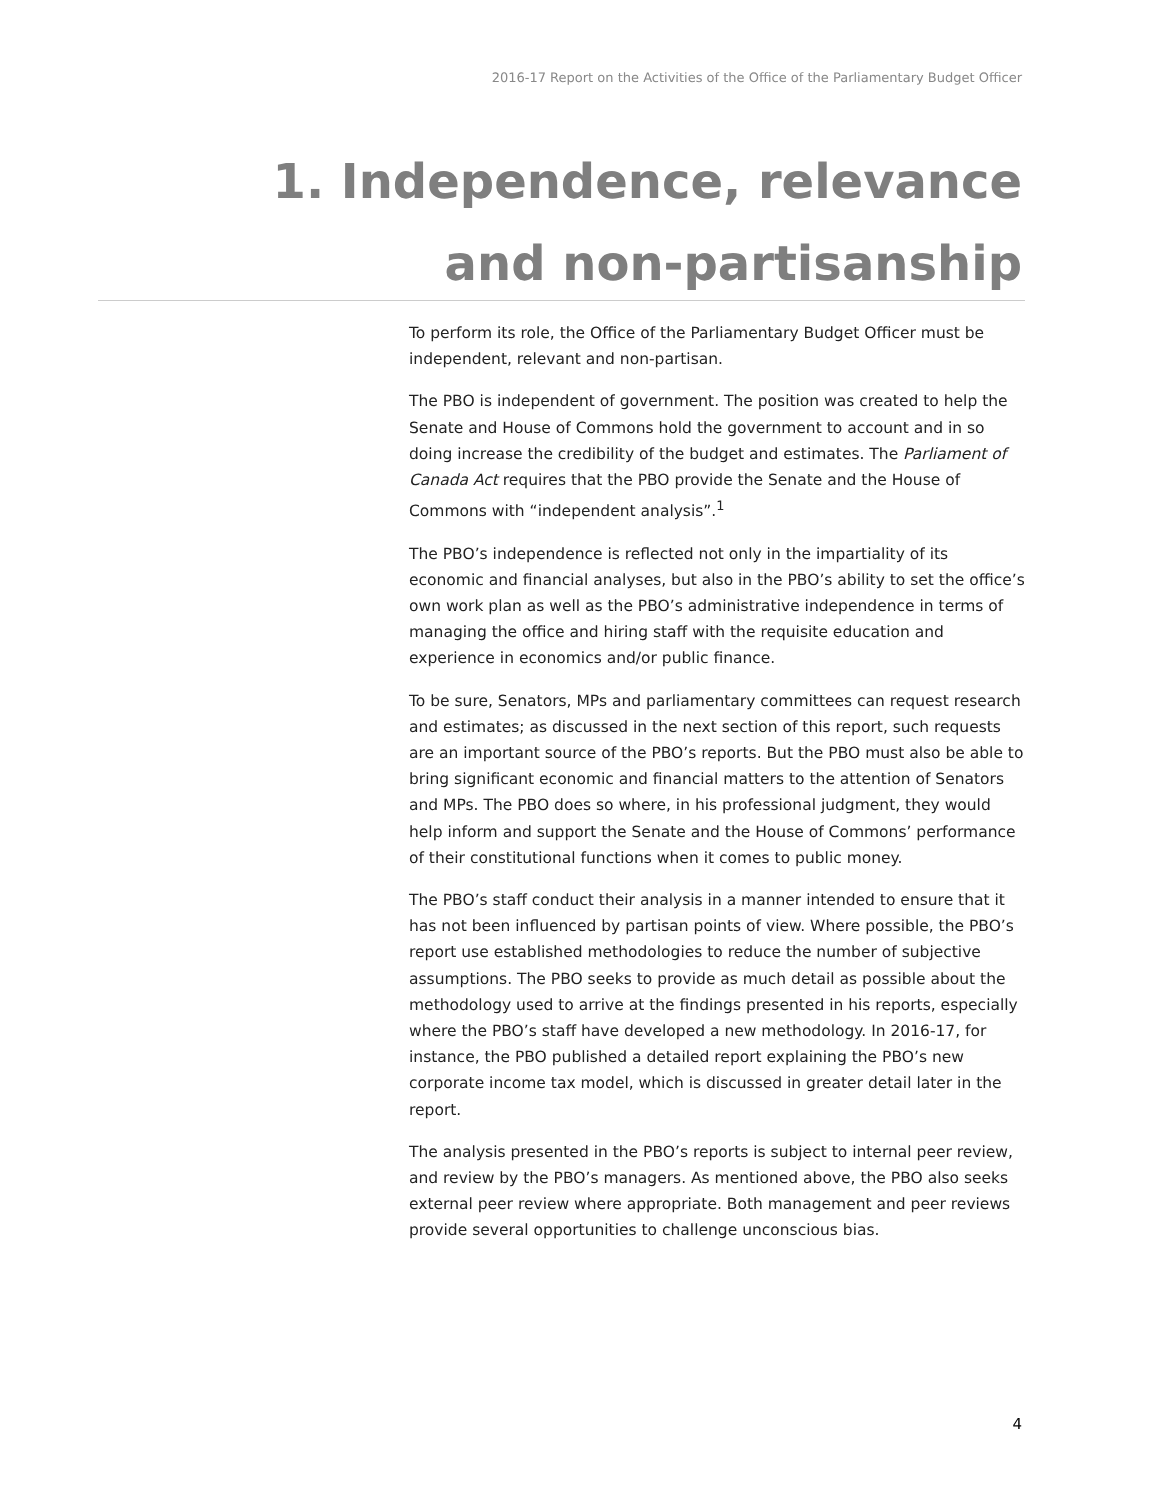2016-17 Report on the Activities of the Office of the Parliamentary Budget Officer
1. Independence, relevance
and non-partisanship
To perform its role, the Office of the Parliamentary Budget Officer must be independent, relevant and non-partisan.
The PBO is independent of government. The position was created to help the Senate and House of Commons hold the government to account and in so doing increase the credibility of the budget and estimates. The Parliament of Canada Act requires that the PBO provide the Senate and the House of Commons with “independent analysis”.<sup>1</sup>
The PBO’s independence is reflected not only in the impartiality of its economic and financial analyses, but also in the PBO’s ability to set the office’s own work plan as well as the PBO’s administrative independence in terms of managing the office and hiring staff with the requisite education and experience in economics and/or public finance.
To be sure, Senators, MPs and parliamentary committees can request research and estimates; as discussed in the next section of this report, such requests are an important source of the PBO’s reports. But the PBO must also be able to bring significant economic and financial matters to the attention of Senators and MPs. The PBO does so where, in his professional judgment, they would help inform and support the Senate and the House of Commons’ performance of their constitutional functions when it comes to public money.
The PBO’s staff conduct their analysis in a manner intended to ensure that it has not been influenced by partisan points of view. Where possible, the PBO’s report use established methodologies to reduce the number of subjective assumptions. The PBO seeks to provide as much detail as possible about the methodology used to arrive at the findings presented in his reports, especially where the PBO’s staff have developed a new methodology. In 2016-17, for instance, the PBO published a detailed report explaining the PBO’s new corporate income tax model, which is discussed in greater detail later in the report.
The analysis presented in the PBO’s reports is subject to internal peer review, and review by the PBO’s managers. As mentioned above, the PBO also seeks external peer review where appropriate. Both management and peer reviews provide several opportunities to challenge unconscious bias.
4